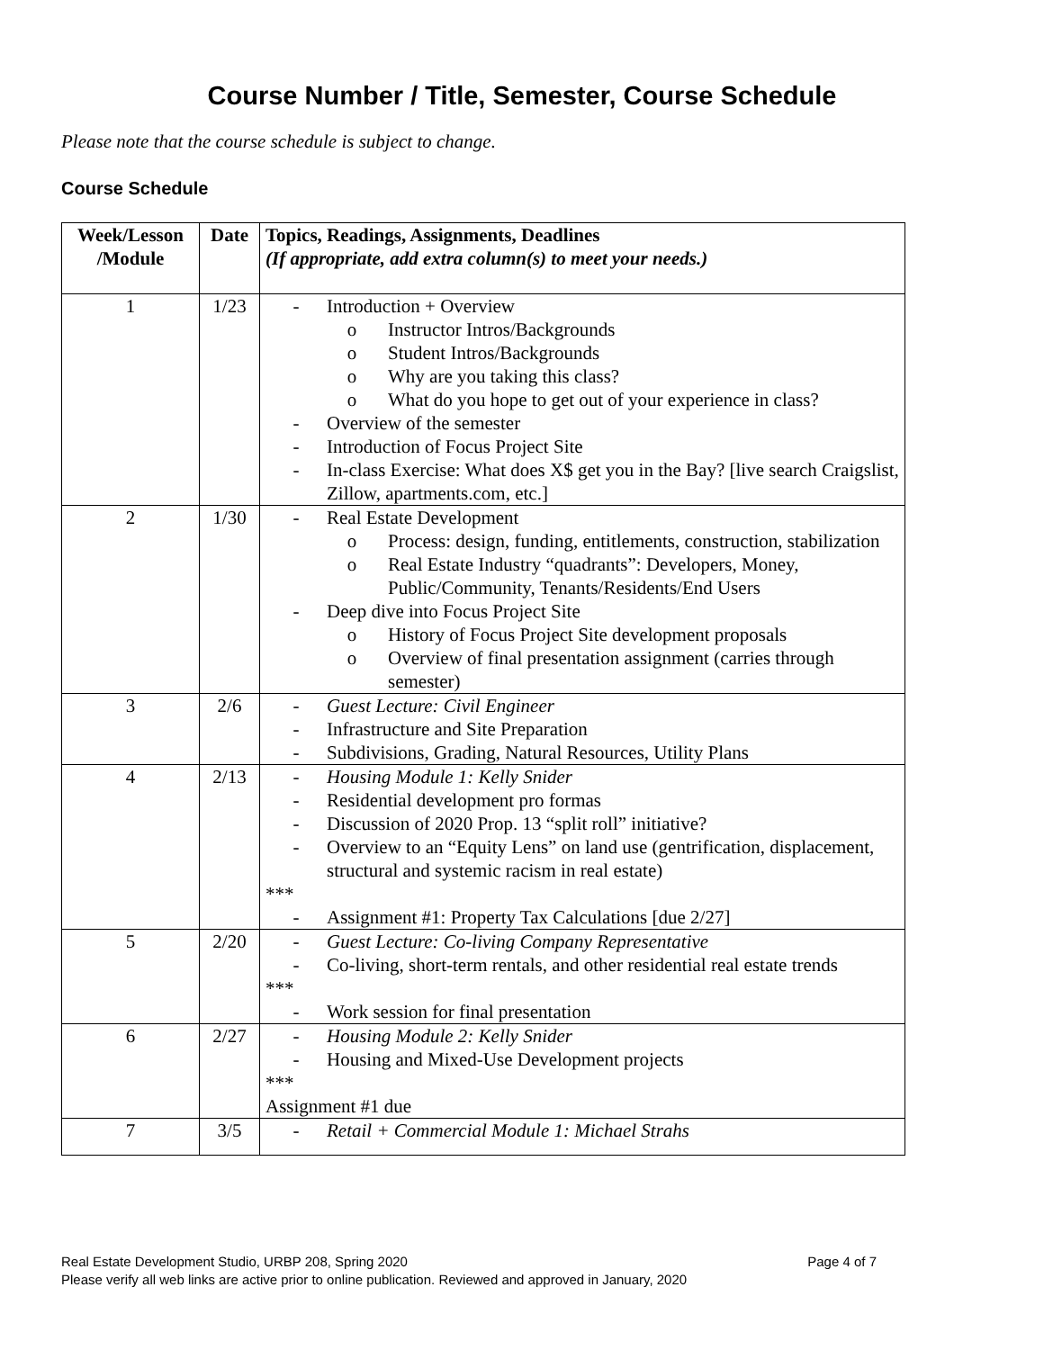Course Number / Title, Semester, Course Schedule
Please note that the course schedule is subject to change.
Course Schedule
| Week/Lesson /Module | Date | Topics, Readings, Assignments, Deadlines (If appropriate, add extra column(s) to meet your needs.) |
| --- | --- | --- |
| 1 | 1/23 | - Introduction + Overview o Instructor Intros/Backgrounds o Student Intros/Backgrounds o Why are you taking this class? o What do you hope to get out of your experience in class? - Overview of the semester - Introduction of Focus Project Site - In-class Exercise: What does X$ get you in the Bay? [live search Craigslist, Zillow, apartments.com, etc.] |
| 2 | 1/30 | - Real Estate Development o Process: design, funding, entitlements, construction, stabilization o Real Estate Industry “quadrants”: Developers, Money, Public/Community, Tenants/Residents/End Users - Deep dive into Focus Project Site o History of Focus Project Site development proposals o Overview of final presentation assignment (carries through semester) |
| 3 | 2/6 | - Guest Lecture: Civil Engineer - Infrastructure and Site Preparation - Subdivisions, Grading, Natural Resources, Utility Plans |
| 4 | 2/13 | - Housing Module 1: Kelly Snider - Residential development pro formas - Discussion of 2020 Prop. 13 “split roll” initiative? - Overview to an “Equity Lens” on land use (gentrification, displacement, structural and systemic racism in real estate) *** - Assignment #1: Property Tax Calculations [due 2/27] |
| 5 | 2/20 | - Guest Lecture: Co-living Company Representative - Co-living, short-term rentals, and other residential real estate trends *** - Work session for final presentation |
| 6 | 2/27 | - Housing Module 2: Kelly Snider - Housing and Mixed-Use Development projects *** Assignment #1 due |
| 7 | 3/5 | - Retail + Commercial Module 1: Michael Strahs |
Real Estate Development Studio, URBP 208, Spring 2020 Page 4 of 7
Please verify all web links are active prior to online publication. Reviewed and approved in January, 2020